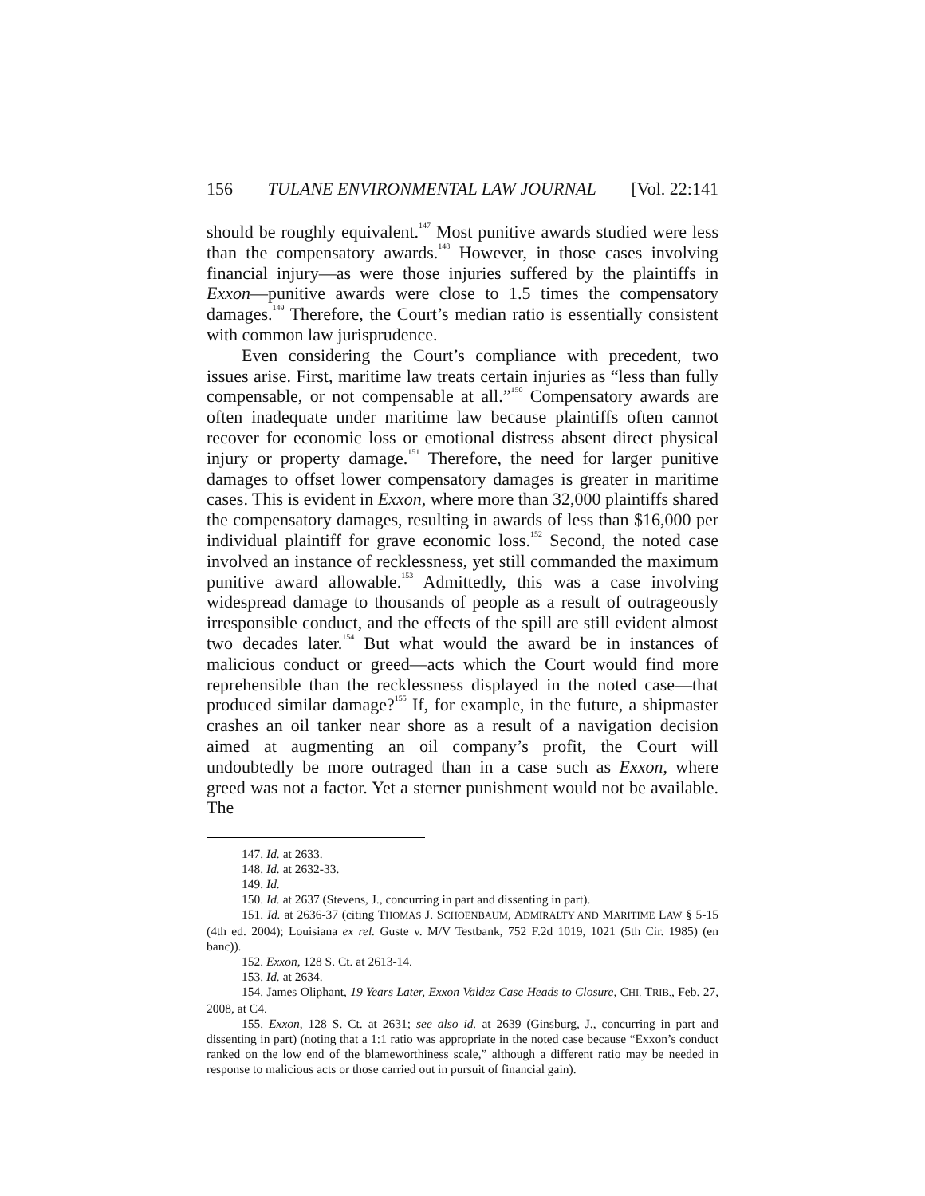156 TULANE ENVIRONMENTAL LAW JOURNAL [Vol. 22:141
should be roughly equivalent.<sup>147</sup> Most punitive awards studied were less than the compensatory awards.<sup>148</sup> However, in those cases involving financial injury—as were those injuries suffered by the plaintiffs in Exxon—punitive awards were close to 1.5 times the compensatory damages.<sup>149</sup> Therefore, the Court’s median ratio is essentially consistent with common law jurisprudence.
Even considering the Court’s compliance with precedent, two issues arise. First, maritime law treats certain injuries as “less than fully compensable, or not compensable at all.”<sup>150</sup> Compensatory awards are often inadequate under maritime law because plaintiffs often cannot recover for economic loss or emotional distress absent direct physical injury or property damage.<sup>151</sup> Therefore, the need for larger punitive damages to offset lower compensatory damages is greater in maritime cases. This is evident in Exxon, where more than 32,000 plaintiffs shared the compensatory damages, resulting in awards of less than $16,000 per individual plaintiff for grave economic loss.<sup>152</sup> Second, the noted case involved an instance of recklessness, yet still commanded the maximum punitive award allowable.<sup>153</sup> Admittedly, this was a case involving widespread damage to thousands of people as a result of outrageously irresponsible conduct, and the effects of the spill are still evident almost two decades later.<sup>154</sup> But what would the award be in instances of malicious conduct or greed—acts which the Court would find more reprehensible than the recklessness displayed in the noted case—that produced similar damage?<sup>155</sup> If, for example, in the future, a shipmaster crashes an oil tanker near shore as a result of a navigation decision aimed at augmenting an oil company’s profit, the Court will undoubtedly be more outraged than in a case such as Exxon, where greed was not a factor. Yet a sterner punishment would not be available. The
147. Id. at 2633.
148. Id. at 2632-33.
149. Id.
150. Id. at 2637 (Stevens, J., concurring in part and dissenting in part).
151. Id. at 2636-37 (citing THOMAS J. SCHOENBAUM, ADMIRALTY AND MARITIME LAW § 5-15 (4th ed. 2004); Louisiana ex rel. Guste v. M/V Testbank, 752 F.2d 1019, 1021 (5th Cir. 1985) (en banc)).
152. Exxon, 128 S. Ct. at 2613-14.
153. Id. at 2634.
154. James Oliphant, 19 Years Later, Exxon Valdez Case Heads to Closure, CHI. TRIB., Feb. 27, 2008, at C4.
155. Exxon, 128 S. Ct. at 2631; see also id. at 2639 (Ginsburg, J., concurring in part and dissenting in part) (noting that a 1:1 ratio was appropriate in the noted case because “Exxon’s conduct ranked on the low end of the blameworthiness scale,” although a different ratio may be needed in response to malicious acts or those carried out in pursuit of financial gain).